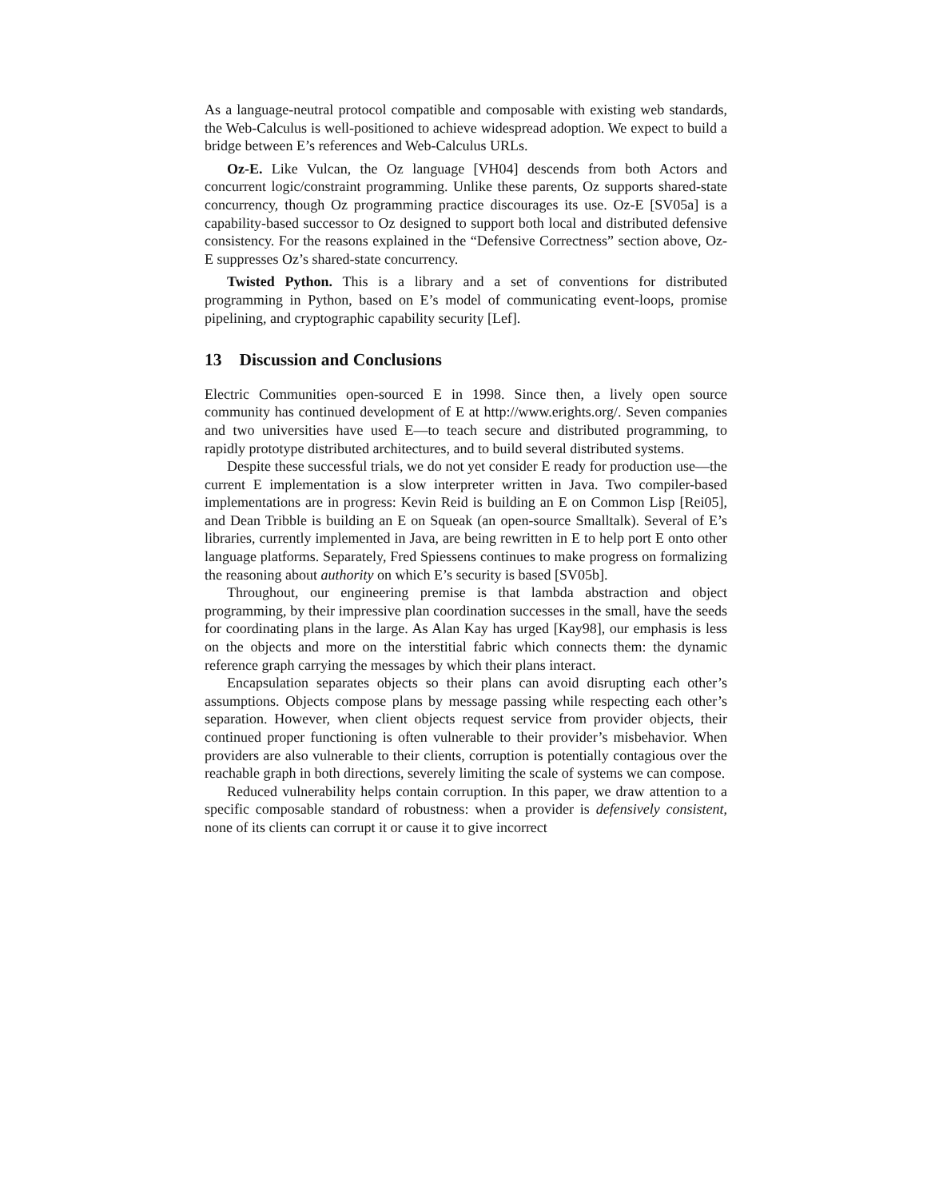As a language-neutral protocol compatible and composable with existing web standards, the Web-Calculus is well-positioned to achieve widespread adoption. We expect to build a bridge between E’s references and Web-Calculus URLs.
Oz-E. Like Vulcan, the Oz language [VH04] descends from both Actors and concurrent logic/constraint programming. Unlike these parents, Oz supports shared-state concurrency, though Oz programming practice discourages its use. Oz-E [SV05a] is a capability-based successor to Oz designed to support both local and distributed defensive consistency. For the reasons explained in the “Defensive Correctness” section above, Oz-E suppresses Oz’s shared-state concurrency.
Twisted Python. This is a library and a set of conventions for distributed programming in Python, based on E’s model of communicating event-loops, promise pipelining, and cryptographic capability security [Lef].
13 Discussion and Conclusions
Electric Communities open-sourced E in 1998. Since then, a lively open source community has continued development of E at http://www.erights.org/. Seven companies and two universities have used E—to teach secure and distributed programming, to rapidly prototype distributed architectures, and to build several distributed systems.
Despite these successful trials, we do not yet consider E ready for production use—the current E implementation is a slow interpreter written in Java. Two compiler-based implementations are in progress: Kevin Reid is building an E on Common Lisp [Rei05], and Dean Tribble is building an E on Squeak (an open-source Smalltalk). Several of E’s libraries, currently implemented in Java, are being rewritten in E to help port E onto other language platforms. Separately, Fred Spiessens continues to make progress on formalizing the reasoning about authority on which E’s security is based [SV05b].
Throughout, our engineering premise is that lambda abstraction and object programming, by their impressive plan coordination successes in the small, have the seeds for coordinating plans in the large. As Alan Kay has urged [Kay98], our emphasis is less on the objects and more on the interstitial fabric which connects them: the dynamic reference graph carrying the messages by which their plans interact.
Encapsulation separates objects so their plans can avoid disrupting each other’s assumptions. Objects compose plans by message passing while respecting each other’s separation. However, when client objects request service from provider objects, their continued proper functioning is often vulnerable to their provider’s misbehavior. When providers are also vulnerable to their clients, corruption is potentially contagious over the reachable graph in both directions, severely limiting the scale of systems we can compose.
Reduced vulnerability helps contain corruption. In this paper, we draw attention to a specific composable standard of robustness: when a provider is defensively consistent, none of its clients can corrupt it or cause it to give incorrect